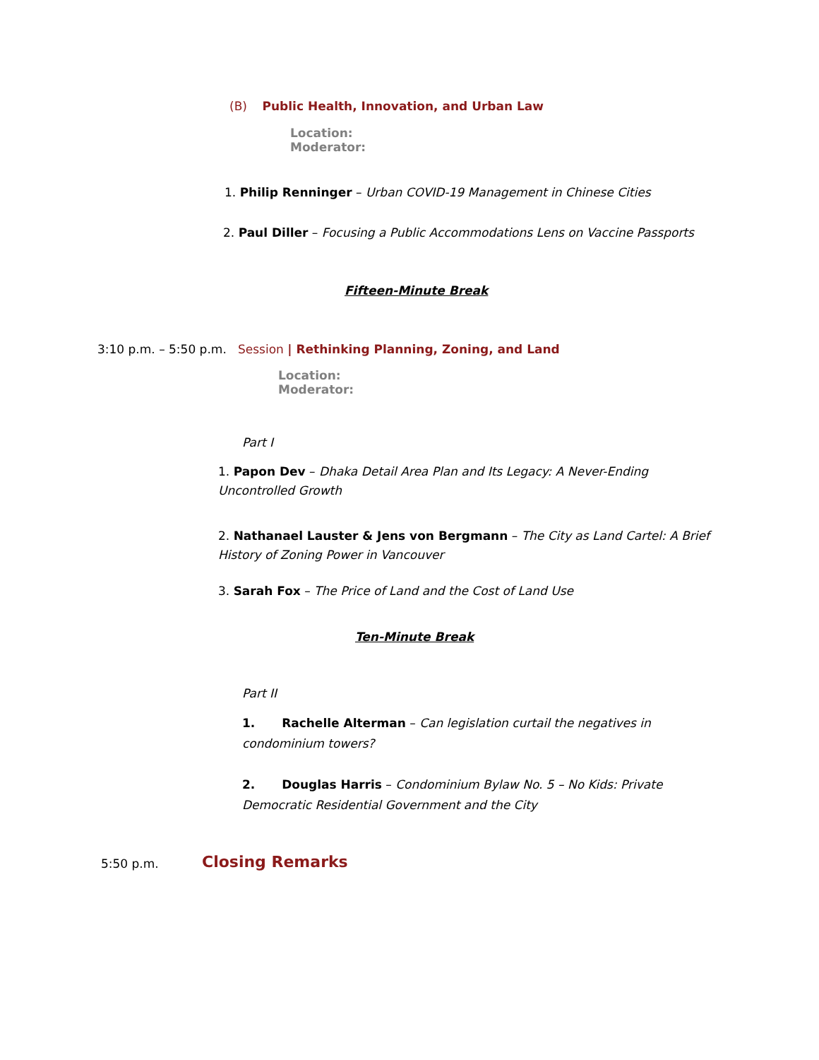(B) Public Health, Innovation, and Urban Law
Location:
Moderator:
1. Philip Renninger – Urban COVID-19 Management in Chinese Cities
2. Paul Diller – Focusing a Public Accommodations Lens on Vaccine Passports
Fifteen-Minute Break
3:10 p.m. – 5:50 p.m. Session | Rethinking Planning, Zoning, and Land
Location:
Moderator:
Part I
1. Papon Dev – Dhaka Detail Area Plan and Its Legacy: A Never-Ending Uncontrolled Growth
2. Nathanael Lauster & Jens von Bergmann – The City as Land Cartel: A Brief History of Zoning Power in Vancouver
3. Sarah Fox – The Price of Land and the Cost of Land Use
Ten-Minute Break
Part II
1. Rachelle Alterman – Can legislation curtail the negatives in condominium towers?
2. Douglas Harris – Condominium Bylaw No. 5 – No Kids: Private Democratic Residential Government and the City
5:50 p.m. Closing Remarks